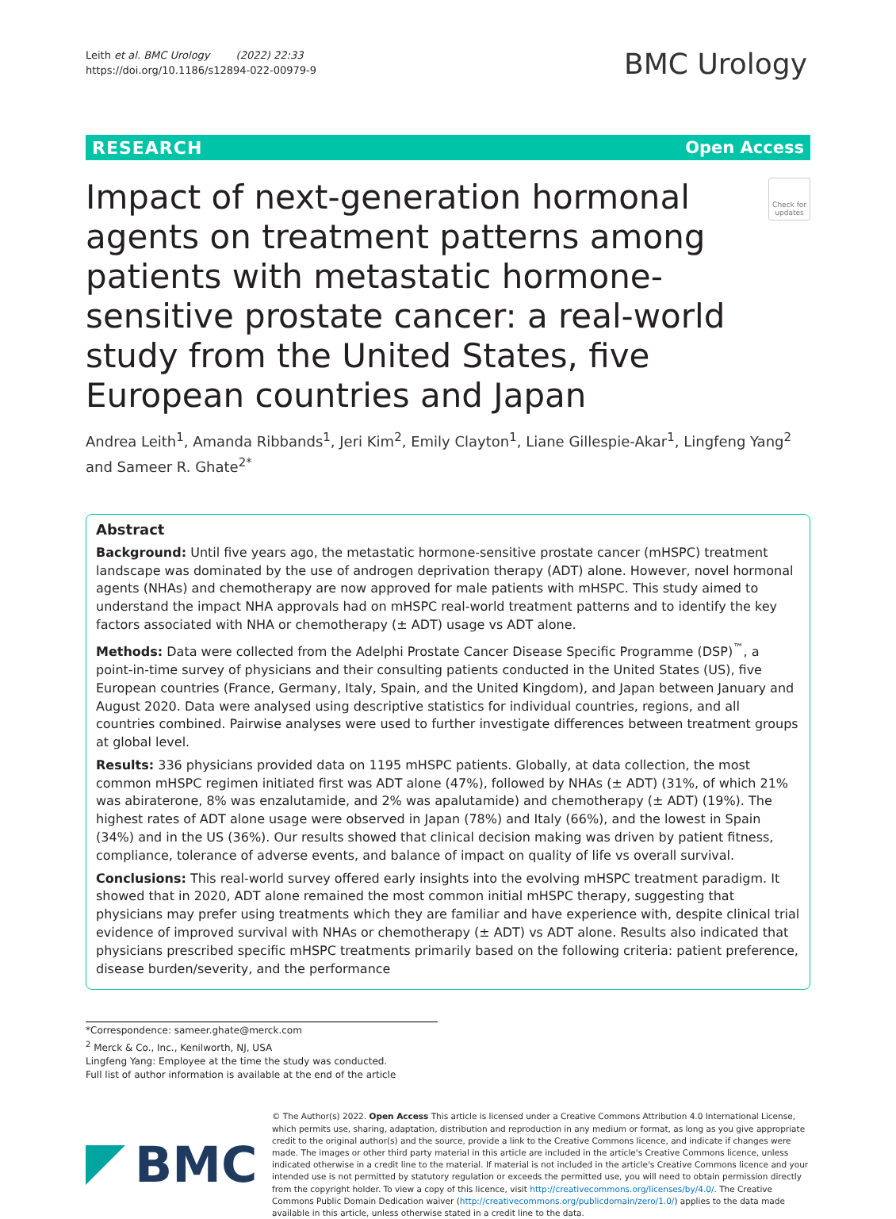Leith et al. BMC Urology (2022) 22:33
https://doi.org/10.1186/s12894-022-00979-9
BMC Urology
RESEARCH Open Access
Impact of next-generation hormonal agents on treatment patterns among patients with metastatic hormone-sensitive prostate cancer: a real-world study from the United States, five European countries and Japan
Check for updates
Andrea Leith<sup>1</sup>, Amanda Ribbands<sup>1</sup>, Jeri Kim<sup>2</sup>, Emily Clayton<sup>1</sup>, Liane Gillespie-Akar<sup>1</sup>, Lingfeng Yang<sup>2</sup> and Sameer R. Ghate<sup>2*</sup>
Abstract
Background: Until five years ago, the metastatic hormone-sensitive prostate cancer (mHSPC) treatment landscape was dominated by the use of androgen deprivation therapy (ADT) alone. However, novel hormonal agents (NHAs) and chemotherapy are now approved for male patients with mHSPC. This study aimed to understand the impact NHA approvals had on mHSPC real-world treatment patterns and to identify the key factors associated with NHA or chemotherapy (± ADT) usage vs ADT alone.
Methods: Data were collected from the Adelphi Prostate Cancer Disease Specific Programme (DSP)<sup>™</sup>, a point-in-time survey of physicians and their consulting patients conducted in the United States (US), five European countries (France, Germany, Italy, Spain, and the United Kingdom), and Japan between January and August 2020. Data were analysed using descriptive statistics for individual countries, regions, and all countries combined. Pairwise analyses were used to further investigate differences between treatment groups at global level.
Results: 336 physicians provided data on 1195 mHSPC patients. Globally, at data collection, the most common mHSPC regimen initiated first was ADT alone (47%), followed by NHAs (± ADT) (31%, of which 21% was abiraterone, 8% was enzalutamide, and 2% was apalutamide) and chemotherapy (± ADT) (19%). The highest rates of ADT alone usage were observed in Japan (78%) and Italy (66%), and the lowest in Spain (34%) and in the US (36%). Our results showed that clinical decision making was driven by patient fitness, compliance, tolerance of adverse events, and balance of impact on quality of life vs overall survival.
Conclusions: This real-world survey offered early insights into the evolving mHSPC treatment paradigm. It showed that in 2020, ADT alone remained the most common initial mHSPC therapy, suggesting that physicians may prefer using treatments which they are familiar and have experience with, despite clinical trial evidence of improved survival with NHAs or chemotherapy (± ADT) vs ADT alone. Results also indicated that physicians prescribed specific mHSPC treatments primarily based on the following criteria: patient preference, disease burden/severity, and the performance
*Correspondence: sameer.ghate@merck.com
<sup>2</sup> Merck & Co., Inc., Kenilworth, NJ, USA
Lingfeng Yang: Employee at the time the study was conducted.
Full list of author information is available at the end of the article
BMC
© The Author(s) 2022. Open Access This article is licensed under a Creative Commons Attribution 4.0 International License, which permits use, sharing, adaptation, distribution and reproduction in any medium or format, as long as you give appropriate credit to the original author(s) and the source, provide a link to the Creative Commons licence, and indicate if changes were made. The images or other third party material in this article are included in the article's Creative Commons licence, unless indicated otherwise in a credit line to the material. If material is not included in the article's Creative Commons licence and your intended use is not permitted by statutory regulation or exceeds the permitted use, you will need to obtain permission directly from the copyright holder. To view a copy of this licence, visit http://creativecommons.org/licenses/by/4.0/. The Creative Commons Public Domain Dedication waiver (http://creativecommons.org/publicdomain/zero/1.0/) applies to the data made available in this article, unless otherwise stated in a credit line to the data.